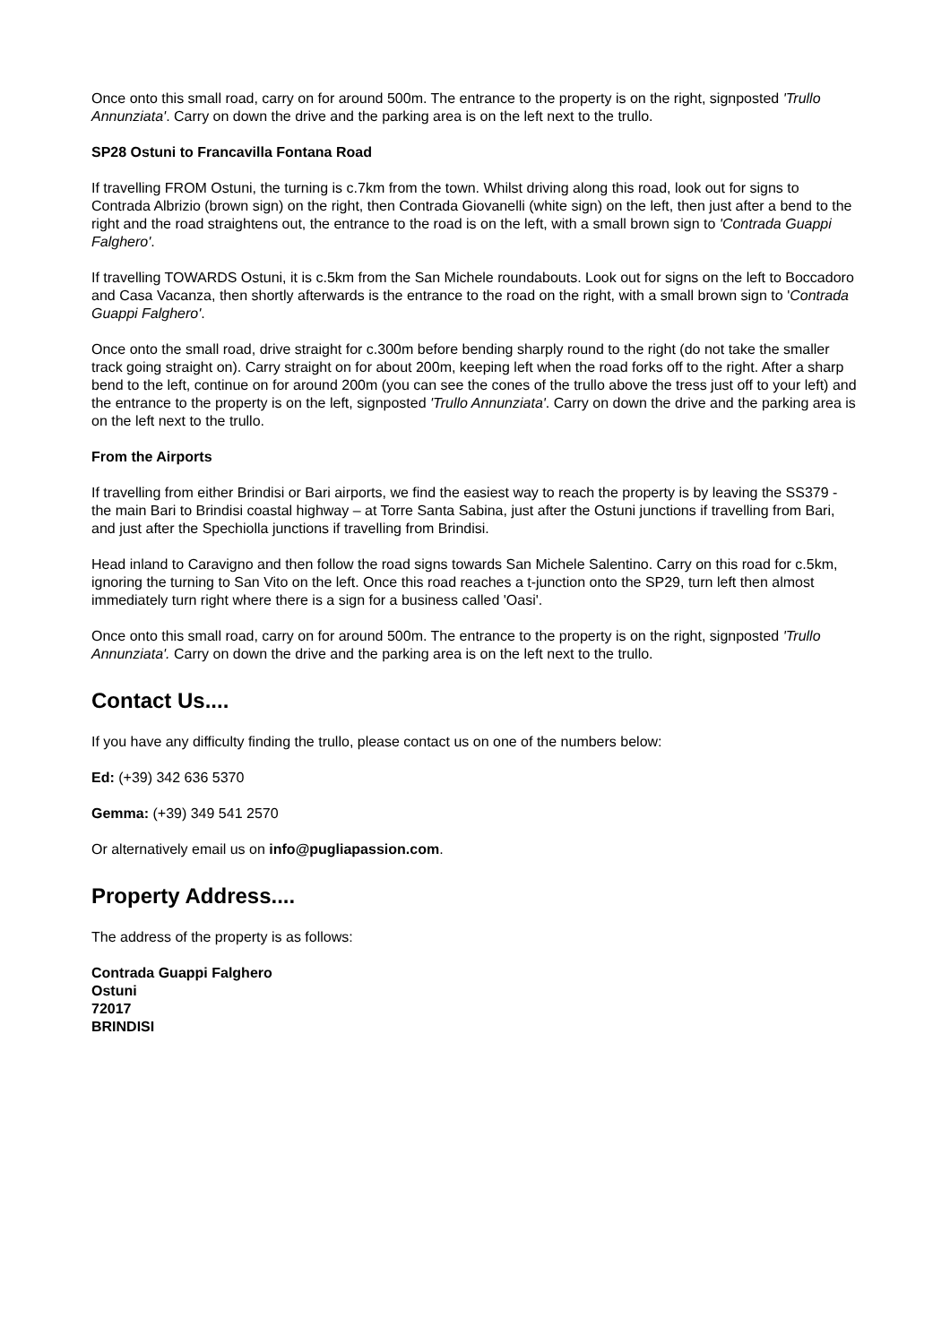Once onto this small road, carry on for around 500m. The entrance to the property is on the right, signposted 'Trullo Annunziata'. Carry on down the drive and the parking area is on the left next to the trullo.
SP28 Ostuni to Francavilla Fontana Road
If travelling FROM Ostuni, the turning is c.7km from the town. Whilst driving along this road, look out for signs to Contrada Albrizio (brown sign) on the right, then Contrada Giovanelli (white sign) on the left, then just after a bend to the right and the road straightens out, the entrance to the road is on the left, with a small brown sign to 'Contrada Guappi Falghero'.
If travelling TOWARDS Ostuni, it is c.5km from the San Michele roundabouts. Look out for signs on the left to Boccadoro and Casa Vacanza, then shortly afterwards is the entrance to the road on the right, with a small brown sign to 'Contrada Guappi Falghero'.
Once onto the small road, drive straight for c.300m before bending sharply round to the right (do not take the smaller track going straight on). Carry straight on for about 200m, keeping left when the road forks off to the right. After a sharp bend to the left, continue on for around 200m (you can see the cones of the trullo above the tress just off to your left) and the entrance to the property is on the left, signposted 'Trullo Annunziata'. Carry on down the drive and the parking area is on the left next to the trullo.
From the Airports
If travelling from either Brindisi or Bari airports, we find the easiest way to reach the property is by leaving the SS379 - the main Bari to Brindisi coastal highway – at Torre Santa Sabina, just after the Ostuni junctions if travelling from Bari, and just after the Spechiolla junctions if travelling from Brindisi.
Head inland to Caravigno and then follow the road signs towards San Michele Salentino. Carry on this road for c.5km, ignoring the turning to San Vito on the left. Once this road reaches a t-junction onto the SP29, turn left then almost immediately turn right where there is a sign for a business called 'Oasi'.
Once onto this small road, carry on for around 500m. The entrance to the property is on the right, signposted 'Trullo Annunziata'. Carry on down the drive and the parking area is on the left next to the trullo.
Contact Us....
If you have any difficulty finding the trullo, please contact us on one of the numbers below:
Ed: (+39) 342 636 5370
Gemma: (+39) 349 541 2570
Or alternatively email us on info@pugliapassion.com.
Property Address....
The address of the property is as follows:
Contrada Guappi Falghero
Ostuni
72017
BRINDISI